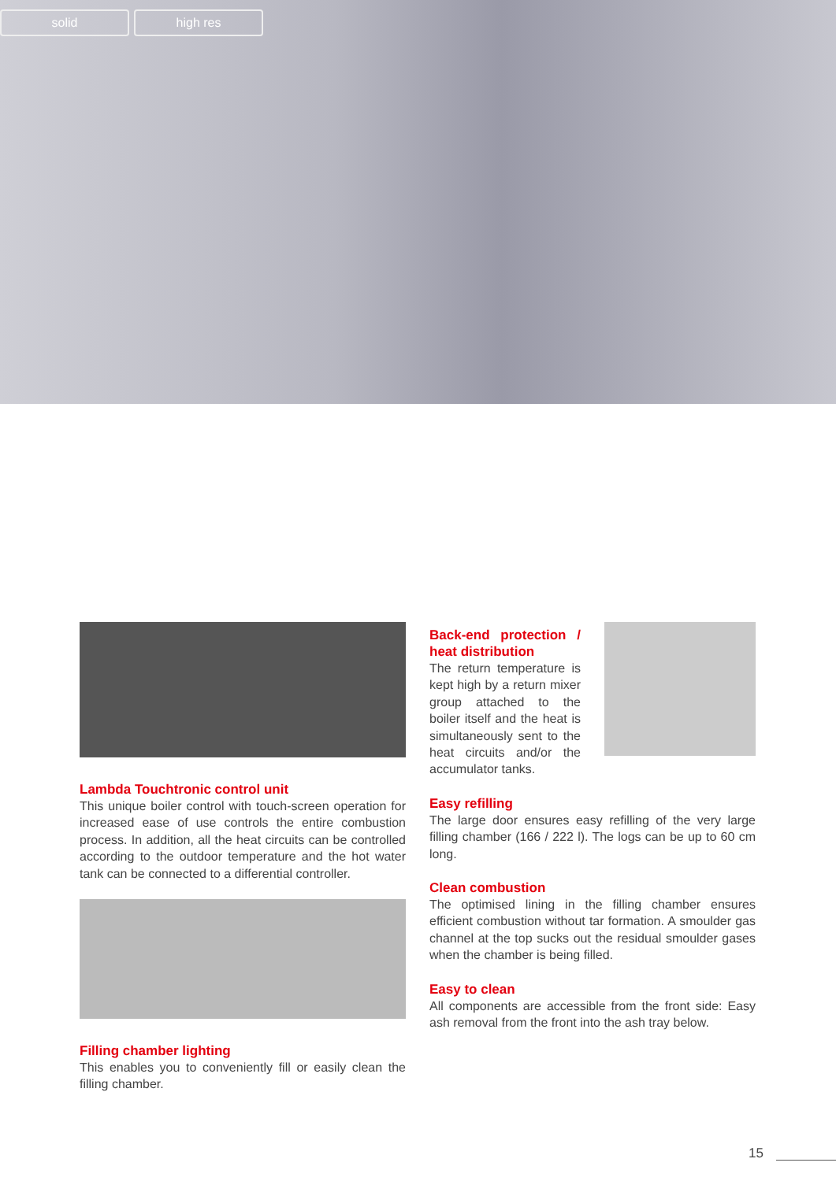solid high res
Lambda Touchtronic control unit
This unique boiler control with touch-screen operation for increased ease of use controls the entire combustion process. In addition, all the heat circuits can be controlled according to the outdoor temperature and the hot water tank can be connected to a differential controller.
Filling chamber lighting
This enables you to conveniently fill or easily clean the filling chamber.
Back-end protection / heat distribution
The return temperature is kept high by a return mixer group attached to the boiler itself and the heat is simultaneously sent to the heat circuits and/or the accumulator tanks.
Easy refilling
The large door ensures easy refilling of the very large filling chamber (166 / 222 l). The logs can be up to 60 cm long.
Clean combustion
The optimised lining in the filling chamber ensures efficient combustion without tar formation. A smoulder gas channel at the top sucks out the residual smoulder gases when the chamber is being filled.
Easy to clean
All components are accessible from the front side: Easy ash removal from the front into the ash tray below.
15